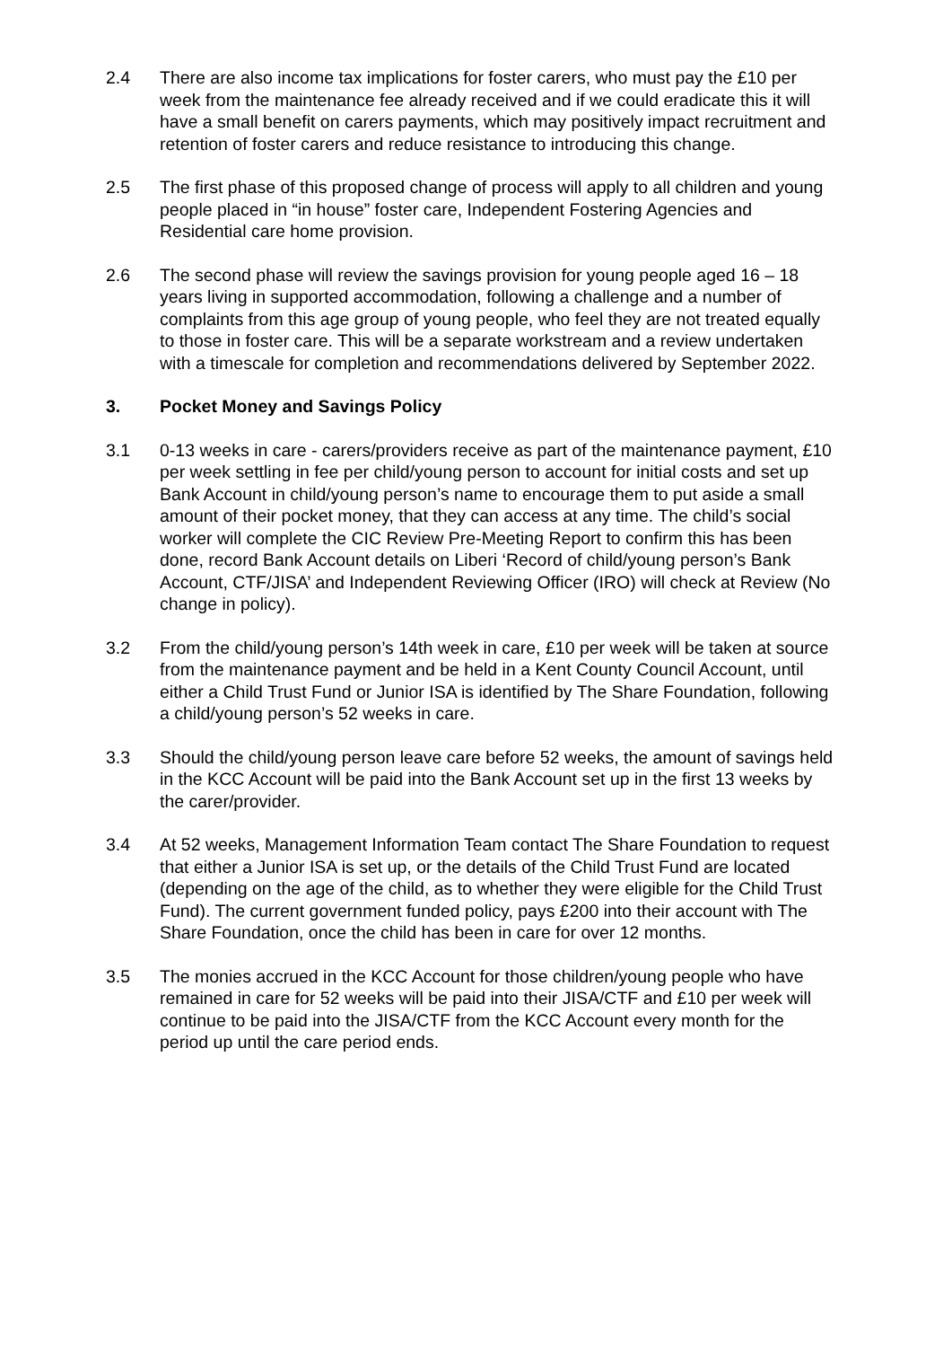2.4 There are also income tax implications for foster carers, who must pay the £10 per week from the maintenance fee already received and if we could eradicate this it will have a small benefit on carers payments, which may positively impact recruitment and retention of foster carers and reduce resistance to introducing this change.
2.5 The first phase of this proposed change of process will apply to all children and young people placed in “in house” foster care, Independent Fostering Agencies and Residential care home provision.
2.6 The second phase will review the savings provision for young people aged 16 – 18 years living in supported accommodation, following a challenge and a number of complaints from this age group of young people, who feel they are not treated equally to those in foster care. This will be a separate workstream and a review undertaken with a timescale for completion and recommendations delivered by September 2022.
3. Pocket Money and Savings Policy
3.1 0-13 weeks in care - carers/providers receive as part of the maintenance payment, £10 per week settling in fee per child/young person to account for initial costs and set up Bank Account in child/young person’s name to encourage them to put aside a small amount of their pocket money, that they can access at any time. The child’s social worker will complete the CIC Review Pre-Meeting Report to confirm this has been done, record Bank Account details on Liberi ‘Record of child/young person’s Bank Account, CTF/JISA’ and Independent Reviewing Officer (IRO) will check at Review (No change in policy).
3.2 From the child/young person’s 14th week in care, £10 per week will be taken at source from the maintenance payment and be held in a Kent County Council Account, until either a Child Trust Fund or Junior ISA is identified by The Share Foundation, following a child/young person’s 52 weeks in care.
3.3 Should the child/young person leave care before 52 weeks, the amount of savings held in the KCC Account will be paid into the Bank Account set up in the first 13 weeks by the carer/provider.
3.4 At 52 weeks, Management Information Team contact The Share Foundation to request that either a Junior ISA is set up, or the details of the Child Trust Fund are located (depending on the age of the child, as to whether they were eligible for the Child Trust Fund). The current government funded policy, pays £200 into their account with The Share Foundation, once the child has been in care for over 12 months.
3.5 The monies accrued in the KCC Account for those children/young people who have remained in care for 52 weeks will be paid into their JISA/CTF and £10 per week will continue to be paid into the JISA/CTF from the KCC Account every month for the period up until the care period ends.